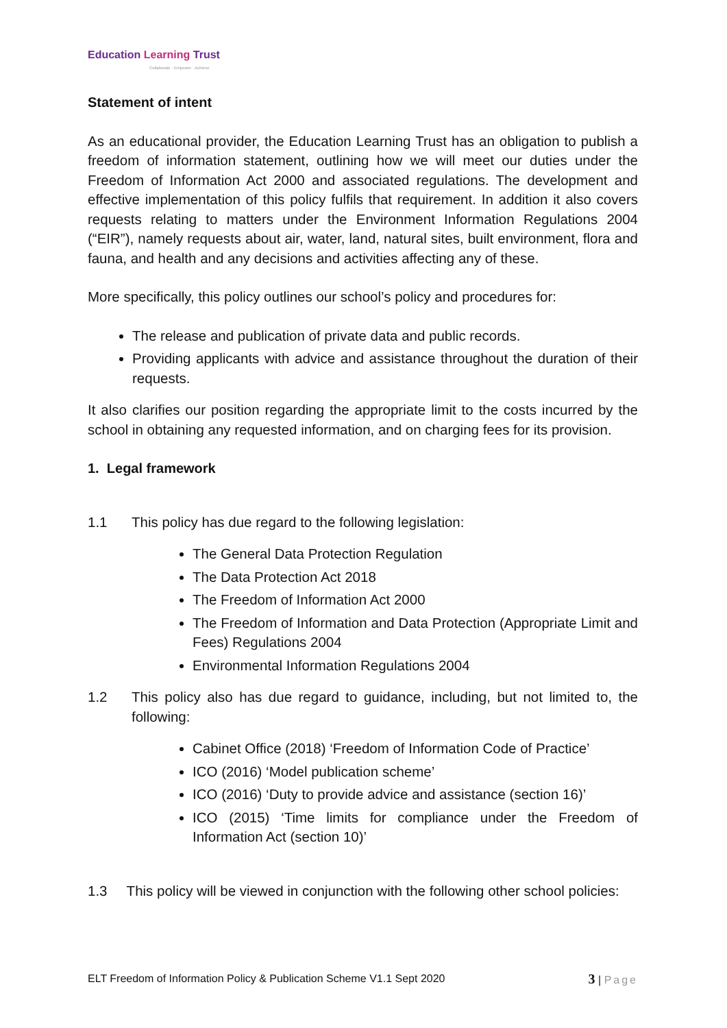Education Learning Trust
Collaborate · Empower · Achieve
Statement of intent
As an educational provider, the Education Learning Trust has an obligation to publish a freedom of information statement, outlining how we will meet our duties under the Freedom of Information Act 2000 and associated regulations. The development and effective implementation of this policy fulfils that requirement. In addition it also covers requests relating to matters under the Environment Information Regulations 2004 (“EIR”), namely requests about air, water, land, natural sites, built environment, flora and fauna, and health and any decisions and activities affecting any of these.
More specifically, this policy outlines our school’s policy and procedures for:
The release and publication of private data and public records.
Providing applicants with advice and assistance throughout the duration of their requests.
It also clarifies our position regarding the appropriate limit to the costs incurred by the school in obtaining any requested information, and on charging fees for its provision.
1. Legal framework
1.1 This policy has due regard to the following legislation:
The General Data Protection Regulation
The Data Protection Act 2018
The Freedom of Information Act 2000
The Freedom of Information and Data Protection (Appropriate Limit and Fees) Regulations 2004
Environmental Information Regulations 2004
1.2 This policy also has due regard to guidance, including, but not limited to, the following:
Cabinet Office (2018) ‘Freedom of Information Code of Practice’
ICO (2016) ‘Model publication scheme’
ICO (2016) ‘Duty to provide advice and assistance (section 16)’
ICO (2015) ‘Time limits for compliance under the Freedom of Information Act (section 10)’
1.3 This policy will be viewed in conjunction with the following other school policies:
ELT Freedom of Information Policy & Publication Scheme V1.1 Sept 2020
3 | Page